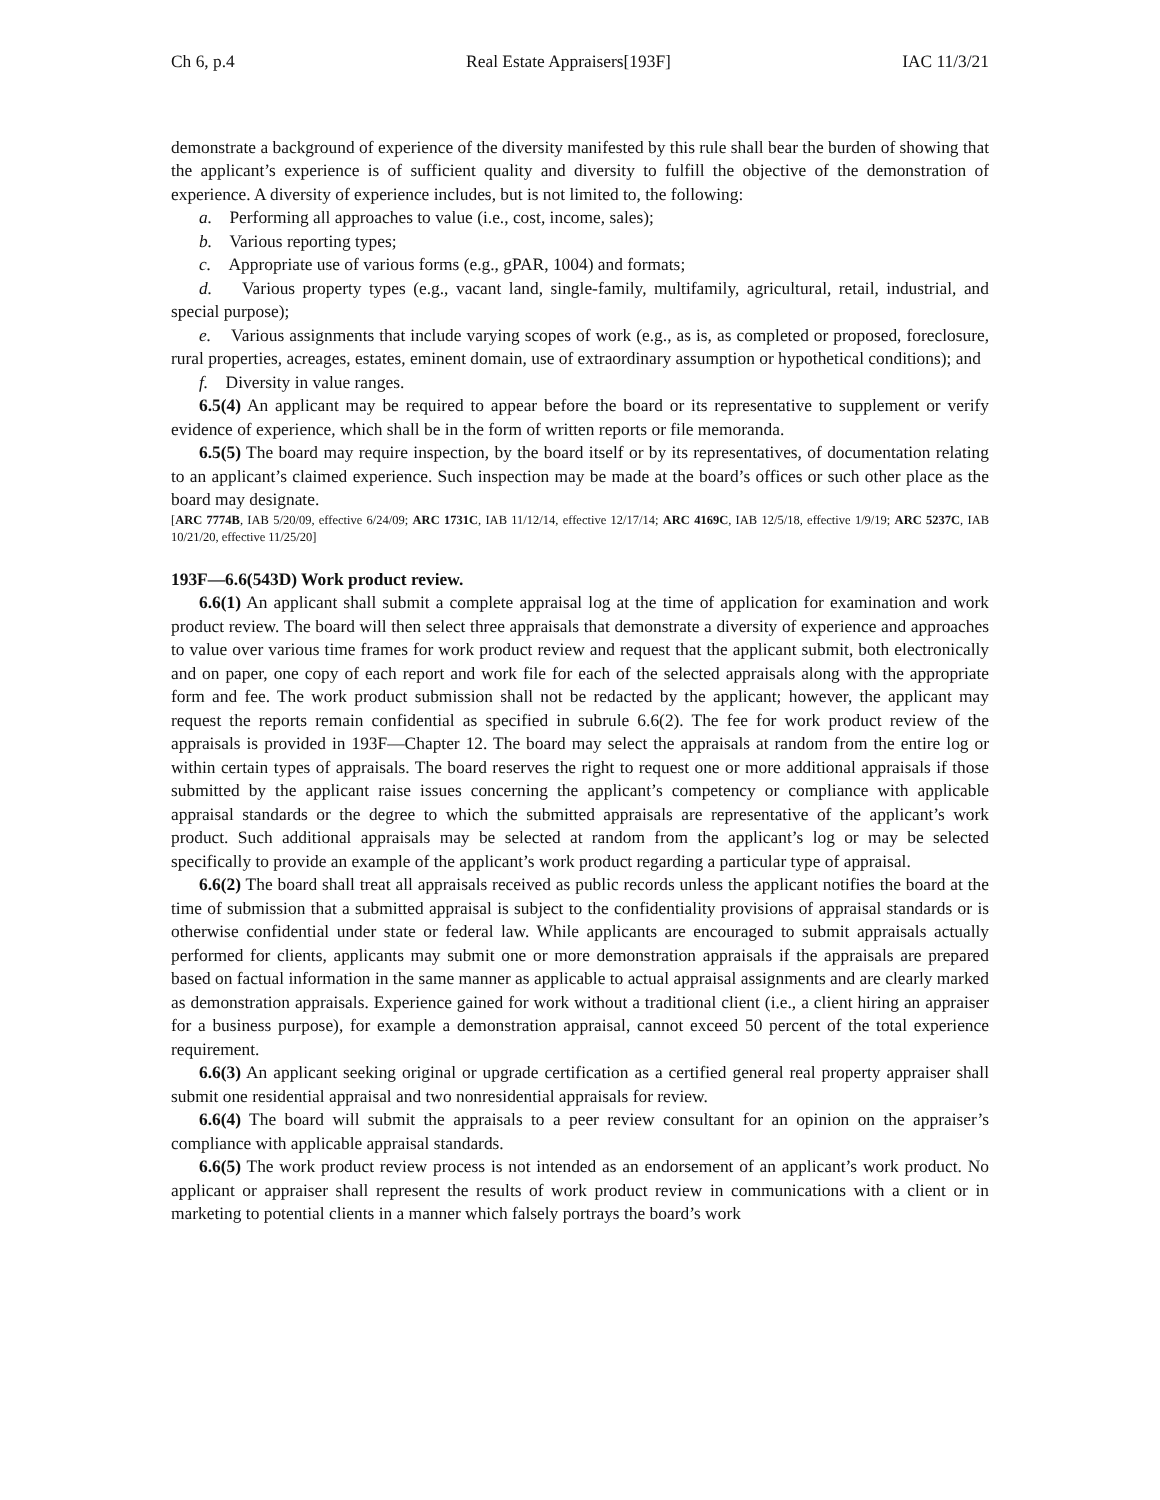Ch 6, p.4 Real Estate Appraisers[193F] IAC 11/3/21
demonstrate a background of experience of the diversity manifested by this rule shall bear the burden of showing that the applicant’s experience is of sufficient quality and diversity to fulfill the objective of the demonstration of experience. A diversity of experience includes, but is not limited to, the following:
a. Performing all approaches to value (i.e., cost, income, sales);
b. Various reporting types;
c. Appropriate use of various forms (e.g., gPAR, 1004) and formats;
d. Various property types (e.g., vacant land, single-family, multifamily, agricultural, retail, industrial, and special purpose);
e. Various assignments that include varying scopes of work (e.g., as is, as completed or proposed, foreclosure, rural properties, acreages, estates, eminent domain, use of extraordinary assumption or hypothetical conditions); and
f. Diversity in value ranges.
6.5(4) An applicant may be required to appear before the board or its representative to supplement or verify evidence of experience, which shall be in the form of written reports or file memoranda.
6.5(5) The board may require inspection, by the board itself or by its representatives, of documentation relating to an applicant’s claimed experience. Such inspection may be made at the board’s offices or such other place as the board may designate.
[ARC 7774B, IAB 5/20/09, effective 6/24/09; ARC 1731C, IAB 11/12/14, effective 12/17/14; ARC 4169C, IAB 12/5/18, effective 1/9/19; ARC 5237C, IAB 10/21/20, effective 11/25/20]
193F—6.6(543D) Work product review.
6.6(1) An applicant shall submit a complete appraisal log at the time of application for examination and work product review. The board will then select three appraisals that demonstrate a diversity of experience and approaches to value over various time frames for work product review and request that the applicant submit, both electronically and on paper, one copy of each report and work file for each of the selected appraisals along with the appropriate form and fee. The work product submission shall not be redacted by the applicant; however, the applicant may request the reports remain confidential as specified in subrule 6.6(2). The fee for work product review of the appraisals is provided in 193F—Chapter 12. The board may select the appraisals at random from the entire log or within certain types of appraisals. The board reserves the right to request one or more additional appraisals if those submitted by the applicant raise issues concerning the applicant’s competency or compliance with applicable appraisal standards or the degree to which the submitted appraisals are representative of the applicant’s work product. Such additional appraisals may be selected at random from the applicant’s log or may be selected specifically to provide an example of the applicant’s work product regarding a particular type of appraisal.
6.6(2) The board shall treat all appraisals received as public records unless the applicant notifies the board at the time of submission that a submitted appraisal is subject to the confidentiality provisions of appraisal standards or is otherwise confidential under state or federal law. While applicants are encouraged to submit appraisals actually performed for clients, applicants may submit one or more demonstration appraisals if the appraisals are prepared based on factual information in the same manner as applicable to actual appraisal assignments and are clearly marked as demonstration appraisals. Experience gained for work without a traditional client (i.e., a client hiring an appraiser for a business purpose), for example a demonstration appraisal, cannot exceed 50 percent of the total experience requirement.
6.6(3) An applicant seeking original or upgrade certification as a certified general real property appraiser shall submit one residential appraisal and two nonresidential appraisals for review.
6.6(4) The board will submit the appraisals to a peer review consultant for an opinion on the appraiser’s compliance with applicable appraisal standards.
6.6(5) The work product review process is not intended as an endorsement of an applicant’s work product. No applicant or appraiser shall represent the results of work product review in communications with a client or in marketing to potential clients in a manner which falsely portrays the board’s work